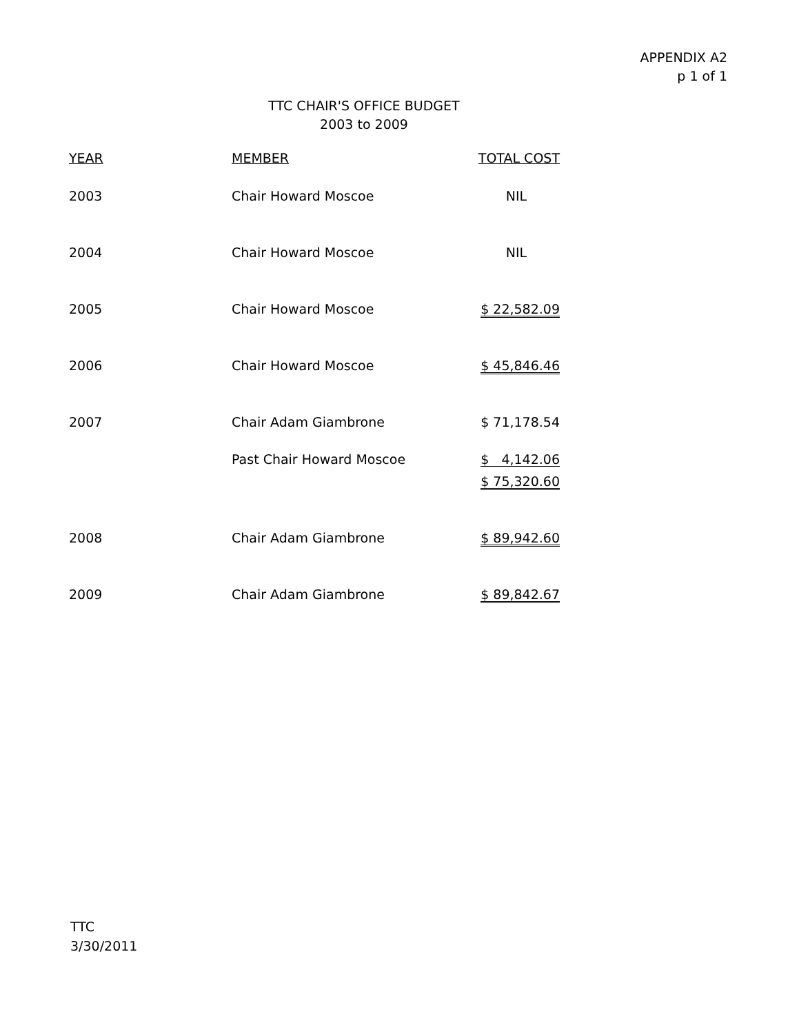APPENDIX A2
p 1 of 1
TTC CHAIR'S OFFICE BUDGET
2003 to 2009
| YEAR | MEMBER | TOTAL COST |
| --- | --- | --- |
| 2003 | Chair Howard Moscoe | NIL |
| 2004 | Chair Howard Moscoe | NIL |
| 2005 | Chair Howard Moscoe | $ 22,582.09 |
| 2006 | Chair Howard Moscoe | $ 45,846.46 |
| 2007 | Chair Adam Giambrone | $ 71,178.54 |
| | Past Chair Howard Moscoe | $ 4,142.06 |
| | | $ 75,320.60 |
| 2008 | Chair Adam Giambrone | $ 89,942.60 |
| 2009 | Chair Adam Giambrone | $ 89,842.67 |
TTC
3/30/2011